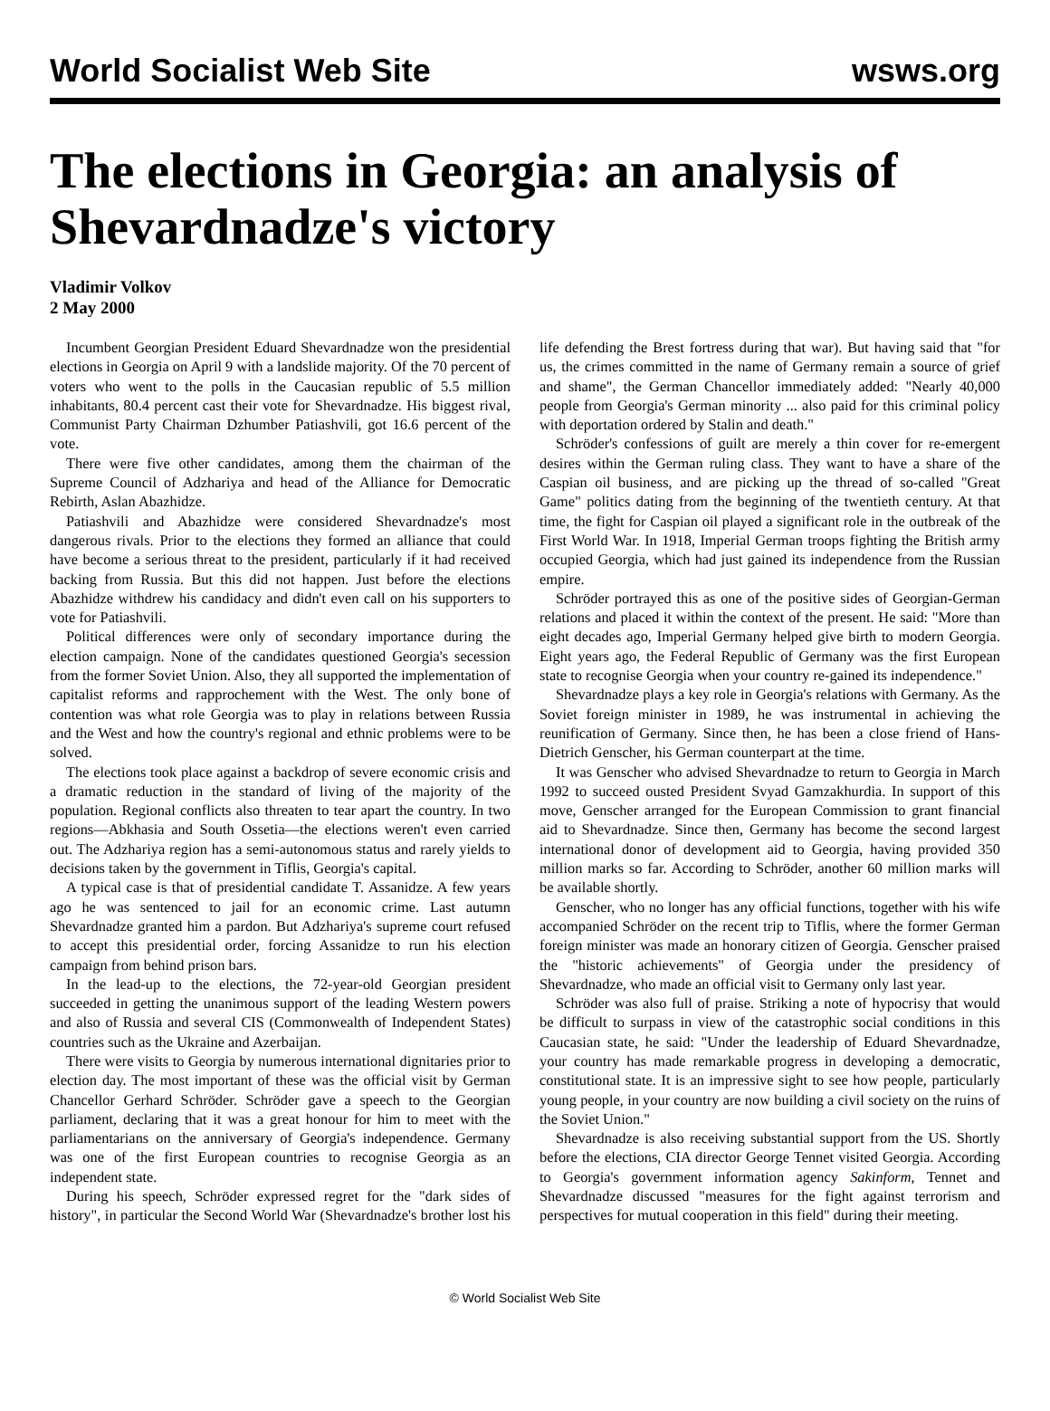World Socialist Web Site wsws.org
The elections in Georgia: an analysis of Shevardnadze's victory
Vladimir Volkov
2 May 2000
Incumbent Georgian President Eduard Shevardnadze won the presidential elections in Georgia on April 9 with a landslide majority. Of the 70 percent of voters who went to the polls in the Caucasian republic of 5.5 million inhabitants, 80.4 percent cast their vote for Shevardnadze. His biggest rival, Communist Party Chairman Dzhumber Patiashvili, got 16.6 percent of the vote.
There were five other candidates, among them the chairman of the Supreme Council of Adzhariya and head of the Alliance for Democratic Rebirth, Aslan Abazhidze.
Patiashvili and Abazhidze were considered Shevardnadze's most dangerous rivals. Prior to the elections they formed an alliance that could have become a serious threat to the president, particularly if it had received backing from Russia. But this did not happen. Just before the elections Abazhidze withdrew his candidacy and didn't even call on his supporters to vote for Patiashvili.
Political differences were only of secondary importance during the election campaign. None of the candidates questioned Georgia's secession from the former Soviet Union. Also, they all supported the implementation of capitalist reforms and rapprochement with the West. The only bone of contention was what role Georgia was to play in relations between Russia and the West and how the country's regional and ethnic problems were to be solved.
The elections took place against a backdrop of severe economic crisis and a dramatic reduction in the standard of living of the majority of the population. Regional conflicts also threaten to tear apart the country. In two regions—Abkhasia and South Ossetia—the elections weren't even carried out. The Adzhariya region has a semi-autonomous status and rarely yields to decisions taken by the government in Tiflis, Georgia's capital.
A typical case is that of presidential candidate T. Assanidze. A few years ago he was sentenced to jail for an economic crime. Last autumn Shevardnadze granted him a pardon. But Adzhariya's supreme court refused to accept this presidential order, forcing Assanidze to run his election campaign from behind prison bars.
In the lead-up to the elections, the 72-year-old Georgian president succeeded in getting the unanimous support of the leading Western powers and also of Russia and several CIS (Commonwealth of Independent States) countries such as the Ukraine and Azerbaijan.
There were visits to Georgia by numerous international dignitaries prior to election day. The most important of these was the official visit by German Chancellor Gerhard Schröder. Schröder gave a speech to the Georgian parliament, declaring that it was a great honour for him to meet with the parliamentarians on the anniversary of Georgia's independence. Germany was one of the first European countries to recognise Georgia as an independent state.
During his speech, Schröder expressed regret for the "dark sides of history", in particular the Second World War (Shevardnadze's brother lost his life defending the Brest fortress during that war). But having said that "for us, the crimes committed in the name of Germany remain a source of grief and shame", the German Chancellor immediately added: "Nearly 40,000 people from Georgia's German minority ... also paid for this criminal policy with deportation ordered by Stalin and death."
Schröder's confessions of guilt are merely a thin cover for re-emergent desires within the German ruling class. They want to have a share of the Caspian oil business, and are picking up the thread of so-called "Great Game" politics dating from the beginning of the twentieth century. At that time, the fight for Caspian oil played a significant role in the outbreak of the First World War. In 1918, Imperial German troops fighting the British army occupied Georgia, which had just gained its independence from the Russian empire.
Schröder portrayed this as one of the positive sides of Georgian-German relations and placed it within the context of the present. He said: "More than eight decades ago, Imperial Germany helped give birth to modern Georgia. Eight years ago, the Federal Republic of Germany was the first European state to recognise Georgia when your country re-gained its independence."
Shevardnadze plays a key role in Georgia's relations with Germany. As the Soviet foreign minister in 1989, he was instrumental in achieving the reunification of Germany. Since then, he has been a close friend of Hans-Dietrich Genscher, his German counterpart at the time.
It was Genscher who advised Shevardnadze to return to Georgia in March 1992 to succeed ousted President Svyad Gamzakhurdia. In support of this move, Genscher arranged for the European Commission to grant financial aid to Shevardnadze. Since then, Germany has become the second largest international donor of development aid to Georgia, having provided 350 million marks so far. According to Schröder, another 60 million marks will be available shortly.
Genscher, who no longer has any official functions, together with his wife accompanied Schröder on the recent trip to Tiflis, where the former German foreign minister was made an honorary citizen of Georgia. Genscher praised the "historic achievements" of Georgia under the presidency of Shevardnadze, who made an official visit to Germany only last year.
Schröder was also full of praise. Striking a note of hypocrisy that would be difficult to surpass in view of the catastrophic social conditions in this Caucasian state, he said: "Under the leadership of Eduard Shevardnadze, your country has made remarkable progress in developing a democratic, constitutional state. It is an impressive sight to see how people, particularly young people, in your country are now building a civil society on the ruins of the Soviet Union."
Shevardnadze is also receiving substantial support from the US. Shortly before the elections, CIA director George Tennet visited Georgia. According to Georgia's government information agency Sakinform, Tennet and Shevardnadze discussed "measures for the fight against terrorism and perspectives for mutual cooperation in this field" during their meeting.
© World Socialist Web Site